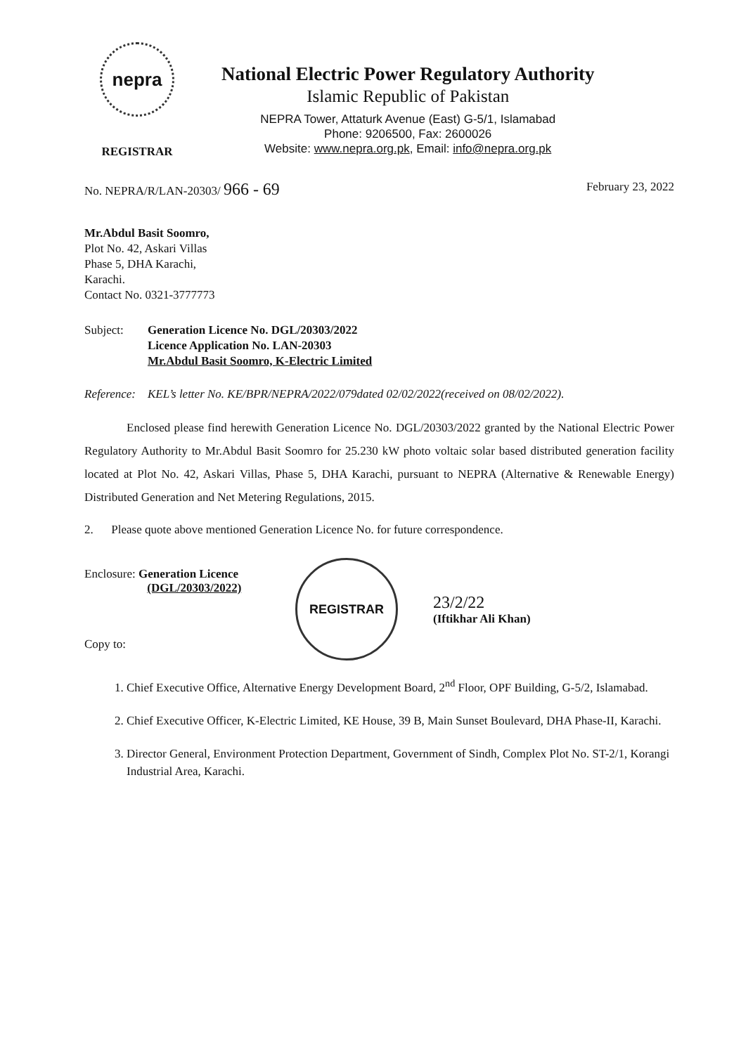nepra
REGISTRAR
National Electric Power Regulatory Authority
Islamic Republic of Pakistan
NEPRA Tower, Attaturk Avenue (East) G-5/1, Islamabad
Phone: 9206500, Fax: 2600026
Website: www.nepra.org.pk, Email: info@nepra.org.pk
No. NEPRA/R/LAN-20303/ 966 - 69 February 23, 2022
Mr.Abdul Basit Soomro,
Plot No. 42, Askari Villas
Phase 5, DHA Karachi,
Karachi.
Contact No. 0321-3777773
Subject: Generation Licence No. DGL/20303/2022
Licence Application No. LAN-20303
Mr.Abdul Basit Soomro, K-Electric Limited
Reference: KEL’s letter No. KE/BPR/NEPRA/2022/079dated 02/02/2022(received on 08/02/2022).
Enclosed please find herewith Generation Licence No. DGL/20303/2022 granted by the National Electric Power Regulatory Authority to Mr.Abdul Basit Soomro for 25.230 kW photo voltaic solar based distributed generation facility located at Plot No. 42, Askari Villas, Phase 5, DHA Karachi, pursuant to NEPRA (Alternative & Renewable Energy) Distributed Generation and Net Metering Regulations, 2015.
2. Please quote above mentioned Generation Licence No. for future correspondence.
Enclosure: Generation Licence
(DGL/20303/2022)
Copy to:
REGISTRAR
23/2/22
(Iftikhar Ali Khan)
1. Chief Executive Office, Alternative Energy Development Board, 2<sup>nd</sup> Floor, OPF Building, G-5/2, Islamabad.
2. Chief Executive Officer, K-Electric Limited, KE House, 39 B, Main Sunset Boulevard, DHA Phase-II, Karachi.
3. Director General, Environment Protection Department, Government of Sindh, Complex Plot No. ST-2/1, Korangi Industrial Area, Karachi.